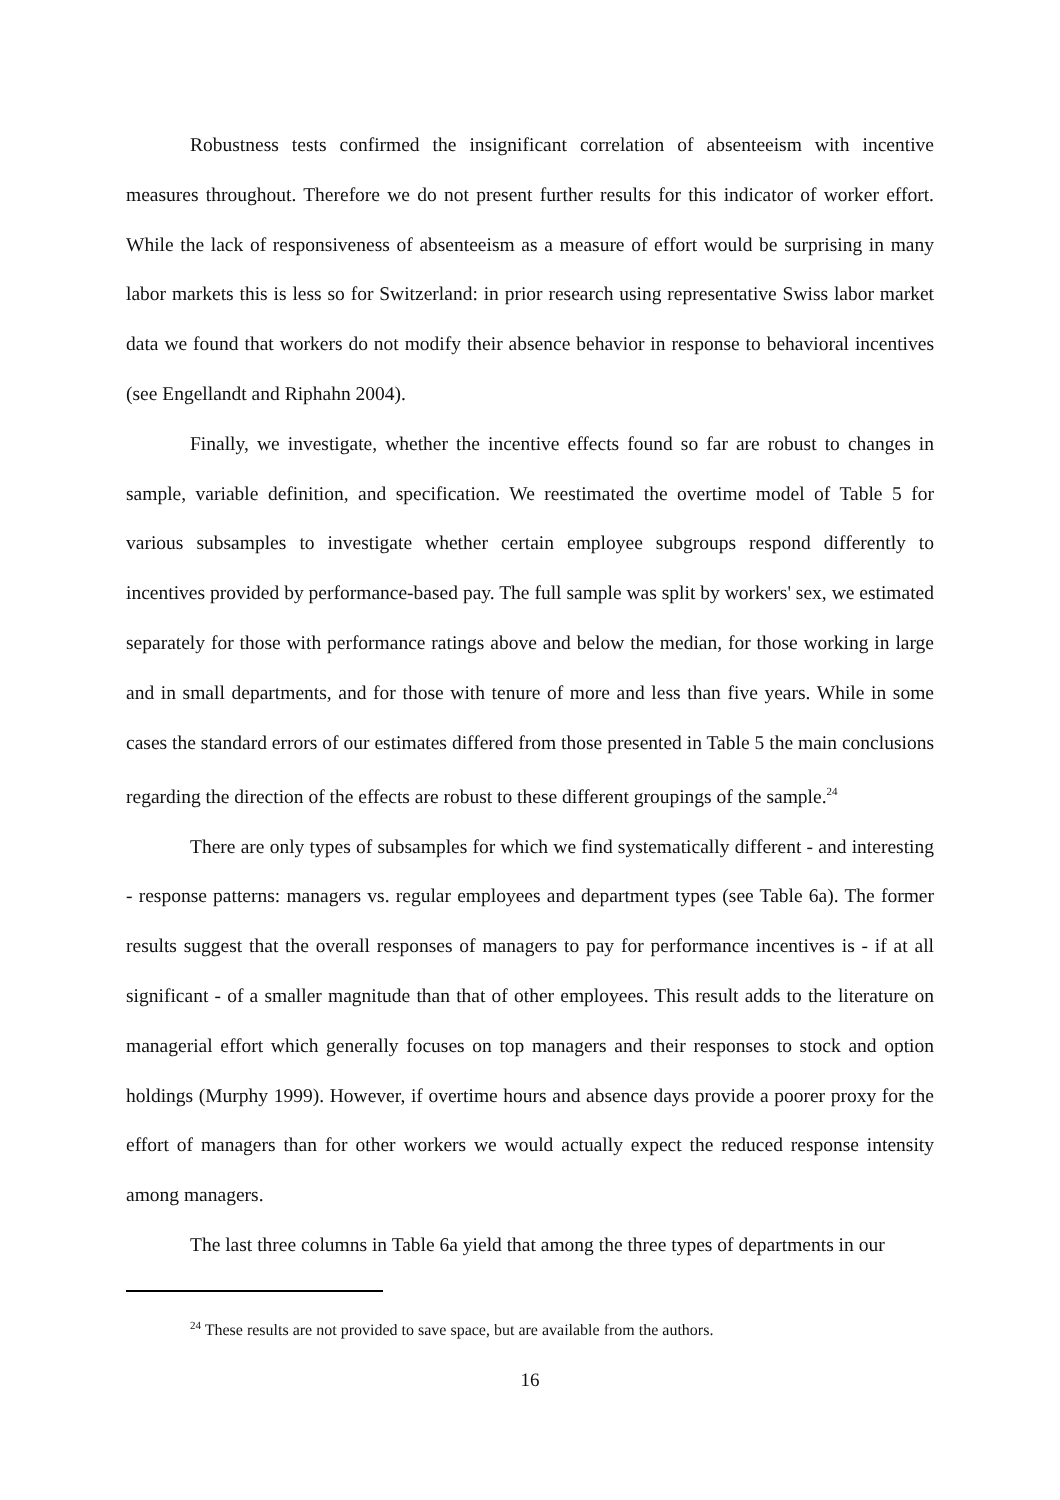Robustness tests confirmed the insignificant correlation of absenteeism with incentive measures throughout. Therefore we do not present further results for this indicator of worker effort. While the lack of responsiveness of absenteeism as a measure of effort would be surprising in many labor markets this is less so for Switzerland: in prior research using representative Swiss labor market data we found that workers do not modify their absence behavior in response to behavioral incentives (see Engellandt and Riphahn 2004).
Finally, we investigate, whether the incentive effects found so far are robust to changes in sample, variable definition, and specification. We reestimated the overtime model of Table 5 for various subsamples to investigate whether certain employee subgroups respond differently to incentives provided by performance-based pay. The full sample was split by workers' sex, we estimated separately for those with performance ratings above and below the median, for those working in large and in small departments, and for those with tenure of more and less than five years. While in some cases the standard errors of our estimates differed from those presented in Table 5 the main conclusions regarding the direction of the effects are robust to these different groupings of the sample.<sup>24</sup>
There are only types of subsamples for which we find systematically different - and interesting - response patterns: managers vs. regular employees and department types (see Table 6a). The former results suggest that the overall responses of managers to pay for performance incentives is - if at all significant - of a smaller magnitude than that of other employees. This result adds to the literature on managerial effort which generally focuses on top managers and their responses to stock and option holdings (Murphy 1999). However, if overtime hours and absence days provide a poorer proxy for the effort of managers than for other workers we would actually expect the reduced response intensity among managers.
The last three columns in Table 6a yield that among the three types of departments in our
<sup>24</sup> These results are not provided to save space, but are available from the authors.
16